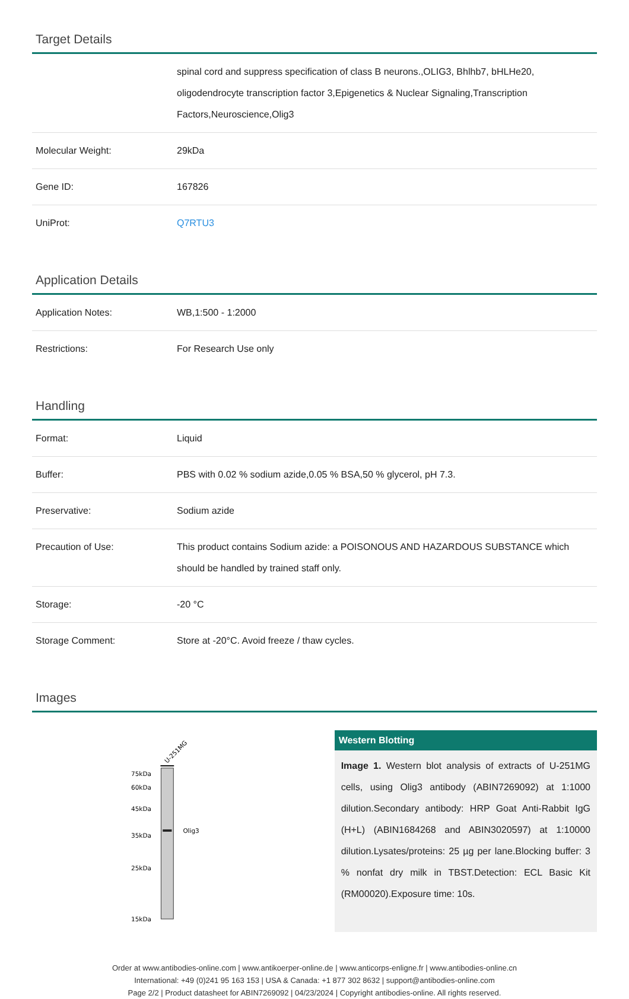Target Details
| | spinal cord and suppress specification of class B neurons.,OLIG3, Bhlhb7, bHLHe20, oligodendrocyte transcription factor 3,Epigenetics & Nuclear Signaling,Transcription Factors,Neuroscience,Olig3 |
| Molecular Weight: | 29kDa |
| Gene ID: | 167826 |
| UniProt: | Q7RTU3 |
Application Details
| Application Notes: | WB,1:500 - 1:2000 |
| Restrictions: | For Research Use only |
Handling
| Format: | Liquid |
| Buffer: | PBS with 0.02 % sodium azide,0.05 % BSA,50 % glycerol, pH 7.3. |
| Preservative: | Sodium azide |
| Precaution of Use: | This product contains Sodium azide: a POISONOUS AND HAZARDOUS SUBSTANCE which should be handled by trained staff only. |
| Storage: | -20 °C |
| Storage Comment: | Store at -20°C. Avoid freeze / thaw cycles. |
Images
U-251MG
75kDa
60kDa
45kDa
35kDa
25kDa
15kDa
Olig3
Western Blotting
Image 1. Western blot analysis of extracts of U-251MG cells, using Olig3 antibody (ABIN7269092) at 1:1000 dilution.Secondary antibody: HRP Goat Anti-Rabbit IgG (H+L) (ABIN1684268 and ABIN3020597) at 1:10000 dilution.Lysates/proteins: 25 µg per lane.Blocking buffer: 3 % nonfat dry milk in TBST.Detection: ECL Basic Kit (RM00020).Exposure time: 10s.
Order at www.antibodies-online.com | www.antikoerper-online.de | www.anticorps-enligne.fr | www.antibodies-online.cn
International: +49 (0)241 95 163 153 | USA & Canada: +1 877 302 8632 | support@antibodies-online.com
Page 2/2 | Product datasheet for ABIN7269092 | 04/23/2024 | Copyright antibodies-online. All rights reserved.